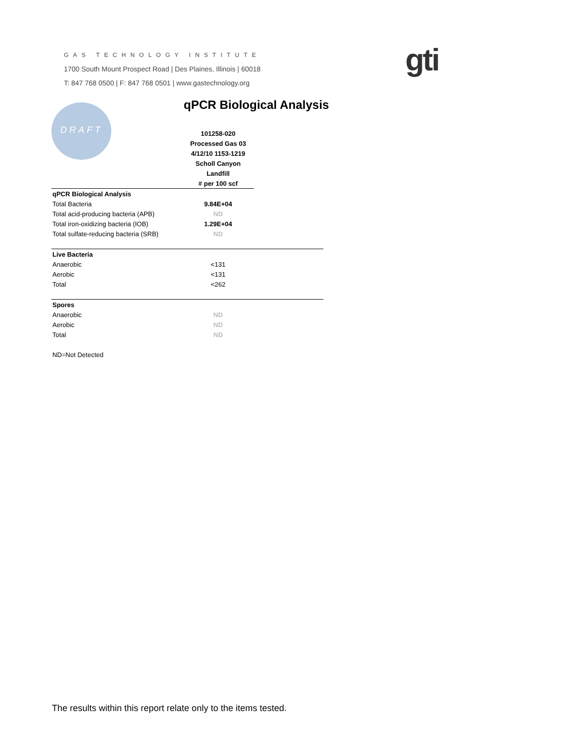GAS TECHNOLOGY INSTITUTE
1700 South Mount Prospect Road | Des Plaines, Illinois | 60018
T: 847 768 0500 | F: 847 768 0501 | www.gastechnology.org
gti
DRAFT qPCR Biological Analysis
| | 101258-020 | |
| | Processed Gas 03 | |
| | 4/12/10 1153-1219 | |
| | Scholl Canyon | |
| | Landfill | |
| | # per 100 scf | |
| qPCR Biological Analysis | | |
| Total Bacteria | 9.84E+04 | |
| Total acid-producing bacteria (APB) | ND | |
| Total iron-oxidizing bacteria (IOB) | 1.29E+04 | |
| Total sulfate-reducing bacteria (SRB) | ND | |
| Live Bacteria | | |
| Anaerobic | <131 | |
| Aerobic | <131 | |
| Total | <262 | |
| Spores | | |
| Anaerobic | ND | |
| Aerobic | ND | |
| Total | ND | |
| ND=Not Detected | | |
The results within this report relate only to the items tested.